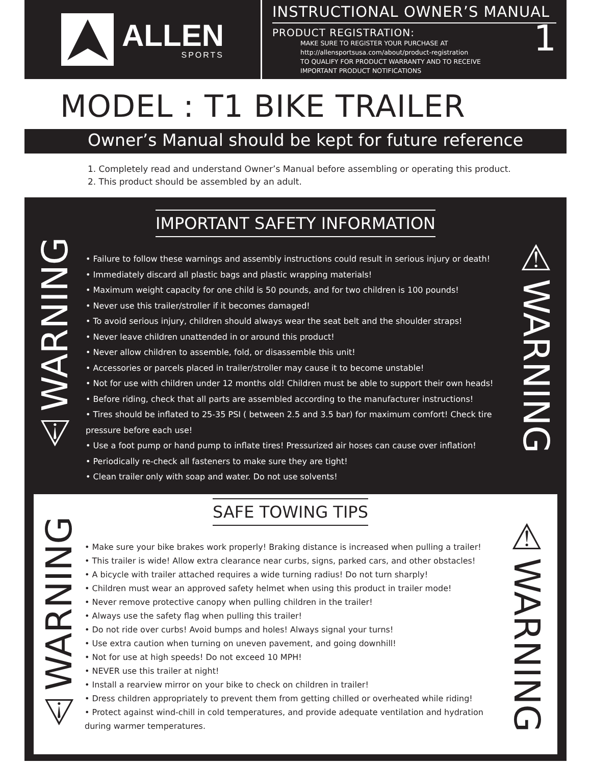ALLEN
SPORTS
INSTRUCTIONAL OWNER’S MANUAL
1
PRODUCT REGISTRATION:
MAKE SURE TO REGISTER YOUR PURCHASE AT
http://allensportsusa.com/about/product-registration
TO QUALIFY FOR PRODUCT WARRANTY AND TO RECEIVE
IMPORTANT PRODUCT NOTIFICATIONS
MODEL : T1 BIKE TRAILER
Owner’s Manual should be kept for future reference
1. Completely read and understand Owner’s Manual before assembling or operating this product.
2. This product should be assembled by an adult.
⚠WARNING
IMPORTANT SAFETY INFORMATION
• Failure to follow these warnings and assembly instructions could result in serious injury or death!
• Immediately discard all plastic bags and plastic wrapping materials!
• Maximum weight capacity for one child is 50 pounds, and for two children is 100 pounds!
• Never use this trailer/stroller if it becomes damaged!
• To avoid serious injury, children should always wear the seat belt and the shoulder straps!
• Never leave children unattended in or around this product!
• Never allow children to assemble, fold, or disassemble this unit!
• Accessories or parcels placed in trailer/stroller may cause it to become unstable!
• Not for use with children under 12 months old! Children must be able to support their own heads!
• Before riding, check that all parts are assembled according to the manufacturer instructions!
• Tires should be inflated to 25-35 PSI ( between 2.5 and 3.5 bar) for maximum comfort! Check tire pressure before each use!
• Use a foot pump or hand pump to inflate tires! Pressurized air hoses can cause over inflation!
• Periodically re-check all fasteners to make sure they are tight!
• Clean trailer only with soap and water. Do not use solvents!
⚠WARNING
⚠WARNING
SAFE TOWING TIPS
• Make sure your bike brakes work properly! Braking distance is increased when pulling a trailer!
• This trailer is wide! Allow extra clearance near curbs, signs, parked cars, and other obstacles!
• A bicycle with trailer attached requires a wide turning radius! Do not turn sharply!
• Children must wear an approved safety helmet when using this product in trailer mode!
• Never remove protective canopy when pulling children in the trailer!
• Always use the safety flag when pulling this trailer!
• Do not ride over curbs! Avoid bumps and holes! Always signal your turns!
• Use extra caution when turning on uneven pavement, and going downhill!
• Not for use at high speeds! Do not exceed 10 MPH!
• NEVER use this trailer at night!
• Install a rearview mirror on your bike to check on children in trailer!
• Dress children appropriately to prevent them from getting chilled or overheated while riding!
• Protect against wind-chill in cold temperatures, and provide adequate ventilation and hydration during warmer temperatures.
⚠WARNING